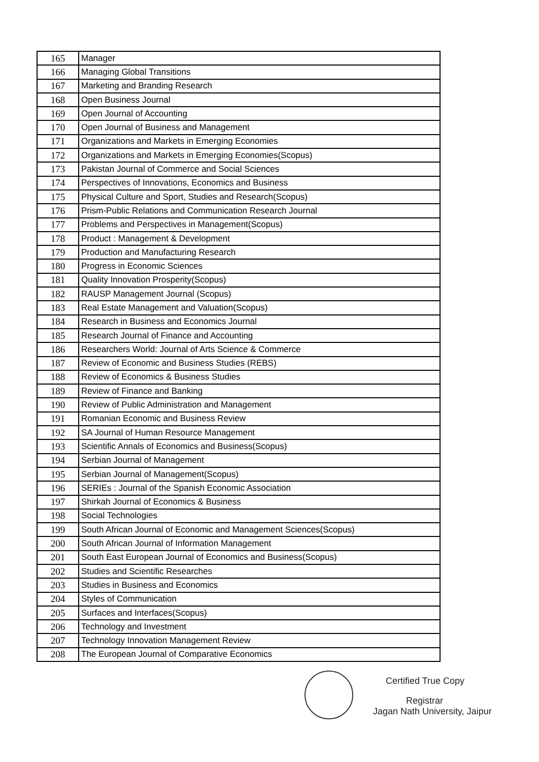| 165 | Manager |
| 166 | Managing Global Transitions |
| 167 | Marketing and Branding Research |
| 168 | Open Business Journal |
| 169 | Open Journal of Accounting |
| 170 | Open Journal of Business and Management |
| 171 | Organizations and Markets in Emerging Economies |
| 172 | Organizations and Markets in Emerging Economies(Scopus) |
| 173 | Pakistan Journal of Commerce and Social Sciences |
| 174 | Perspectives of Innovations, Economics and Business |
| 175 | Physical Culture and Sport, Studies and Research(Scopus) |
| 176 | Prism-Public Relations and Communication Research Journal |
| 177 | Problems and Perspectives in Management(Scopus) |
| 178 | Product : Management & Development |
| 179 | Production and Manufacturing Research |
| 180 | Progress in Economic Sciences |
| 181 | Quality Innovation Prosperity(Scopus) |
| 182 | RAUSP Management Journal (Scopus) |
| 183 | Real Estate Management and Valuation(Scopus) |
| 184 | Research in Business and Economics Journal |
| 185 | Research Journal of Finance and Accounting |
| 186 | Researchers World: Journal of Arts Science & Commerce |
| 187 | Review of Economic and Business Studies (REBS) |
| 188 | Review of Economics & Business Studies |
| 189 | Review of Finance and Banking |
| 190 | Review of Public Administration and Management |
| 191 | Romanian Economic and Business Review |
| 192 | SA Journal of Human Resource Management |
| 193 | Scientific Annals of Economics and Business(Scopus) |
| 194 | Serbian Journal of Management |
| 195 | Serbian Journal of Management(Scopus) |
| 196 | SERIEs : Journal of the Spanish Economic Association |
| 197 | Shirkah Journal of Economics & Business |
| 198 | Social Technologies |
| 199 | South African Journal of Economic and Management Sciences(Scopus) |
| 200 | South African Journal of Information Management |
| 201 | South East European Journal of Economics and Business(Scopus) |
| 202 | Studies and Scientific Researches |
| 203 | Studies in Business and Economics |
| 204 | Styles of Communication |
| 205 | Surfaces and Interfaces(Scopus) |
| 206 | Technology and Investment |
| 207 | Technology Innovation Management Review |
| 208 | The European Journal of Comparative Economics |
Certified True Copy
Registrar
Jagan Nath University, Jaipur